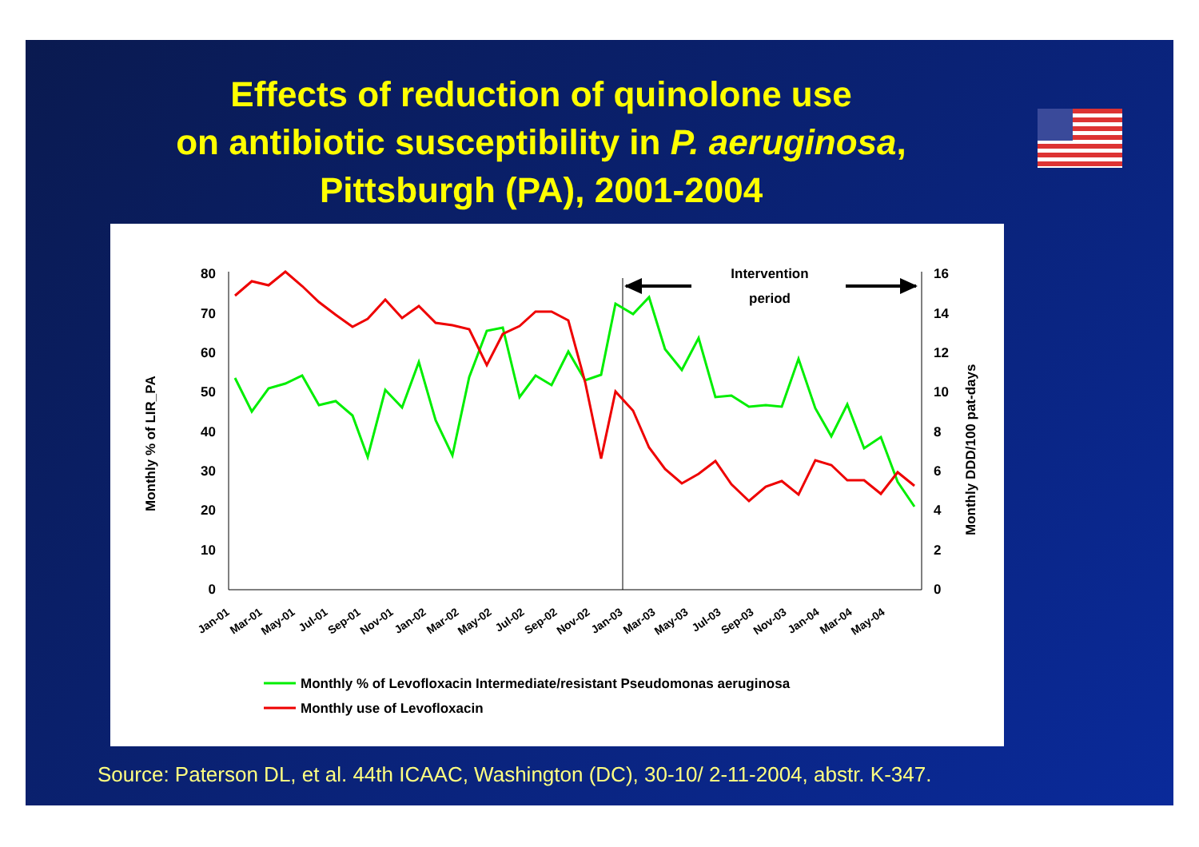Effects of reduction of quinolone use
on antibiotic susceptibility in P. aeruginosa,
Pittsburgh (PA), 2001-2004
80
70
60
50
40
30
20
10
0
16
14
12
10
8
6
4
2
0
Monthly % of LIR_PA
Monthly DDD/100 pat-days
Intervention
period
Jan-01
Mar-01
May-01
Jul-01
Sep-01
Nov-01
Jan-02
Mar-02
May-02
Jul-02
Sep-02
Nov-02
Jan-03
Mar-03
May-03
Jul-03
Sep-03
Nov-03
Jan-04
Mar-04
May-04
Monthly % of Levofloxacin Intermediate/resistant Pseudomonas aeruginosa
Monthly use of Levofloxacin
Source: Paterson DL, et al. 44th ICAAC, Washington (DC), 30-10/ 2-11-2004, abstr. K-347.